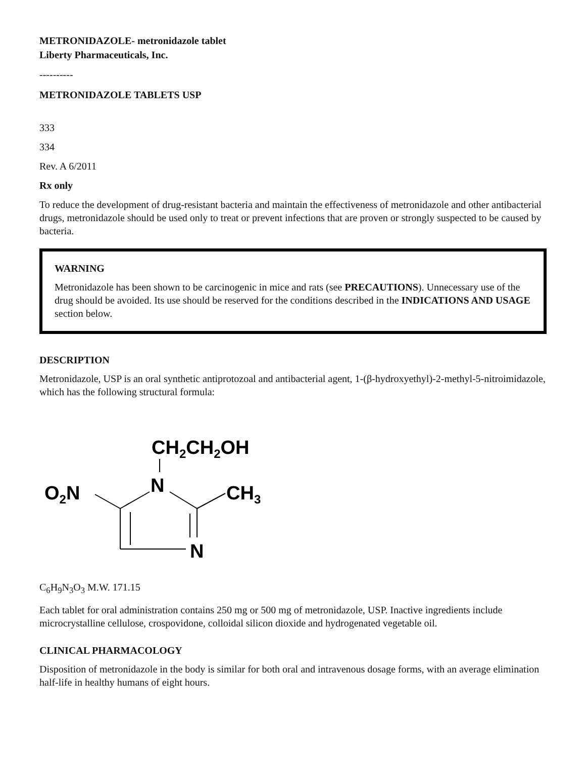METRONIDAZOLE- metronidazole tablet
Liberty Pharmaceuticals, Inc.
----------
METRONIDAZOLE TABLETS USP
333
334
Rev. A 6/2011
Rx only
To reduce the development of drug-resistant bacteria and maintain the effectiveness of metronidazole and other antibacterial drugs, metronidazole should be used only to treat or prevent infections that are proven or strongly suspected to be caused by bacteria.
WARNING
Metronidazole has been shown to be carcinogenic in mice and rats (see PRECAUTIONS). Unnecessary use of the drug should be avoided. Its use should be reserved for the conditions described in the INDICATIONS AND USAGE section below.
DESCRIPTION
Metronidazole, USP is an oral synthetic antiprotozoal and antibacterial agent, 1-(β-hydroxyethyl)-2-methyl-5-nitroimidazole, which has the following structural formula:
CH2CH2OH
N
O2N
CH3
N
C<sub>6</sub>H<sub>9</sub>N<sub>3</sub>O<sub>3</sub> M.W. 171.15
Each tablet for oral administration contains 250 mg or 500 mg of metronidazole, USP. Inactive ingredients include microcrystalline cellulose, crospovidone, colloidal silicon dioxide and hydrogenated vegetable oil.
CLINICAL PHARMACOLOGY
Disposition of metronidazole in the body is similar for both oral and intravenous dosage forms, with an average elimination half-life in healthy humans of eight hours.